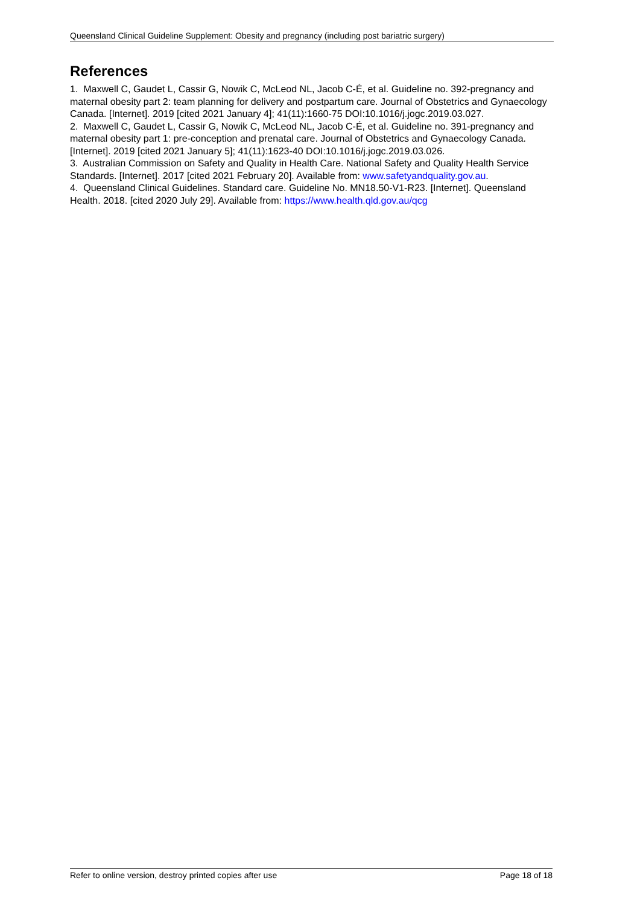Queensland Clinical Guideline Supplement: Obesity and pregnancy (including post bariatric surgery)
References
1. Maxwell C, Gaudet L, Cassir G, Nowik C, McLeod NL, Jacob C-É, et al. Guideline no. 392-pregnancy and maternal obesity part 2: team planning for delivery and postpartum care. Journal of Obstetrics and Gynaecology Canada. [Internet]. 2019 [cited 2021 January 4]; 41(11):1660-75 DOI:10.1016/j.jogc.2019.03.027.
2. Maxwell C, Gaudet L, Cassir G, Nowik C, McLeod NL, Jacob C-É, et al. Guideline no. 391-pregnancy and maternal obesity part 1: pre-conception and prenatal care. Journal of Obstetrics and Gynaecology Canada. [Internet]. 2019 [cited 2021 January 5]; 41(11):1623-40 DOI:10.1016/j.jogc.2019.03.026.
3. Australian Commission on Safety and Quality in Health Care. National Safety and Quality Health Service Standards. [Internet]. 2017 [cited 2021 February 20]. Available from: www.safetyandquality.gov.au.
4. Queensland Clinical Guidelines. Standard care. Guideline No. MN18.50-V1-R23. [Internet]. Queensland Health. 2018. [cited 2020 July 29]. Available from: https://www.health.qld.gov.au/qcg
Refer to online version, destroy printed copies after use Page 18 of 18